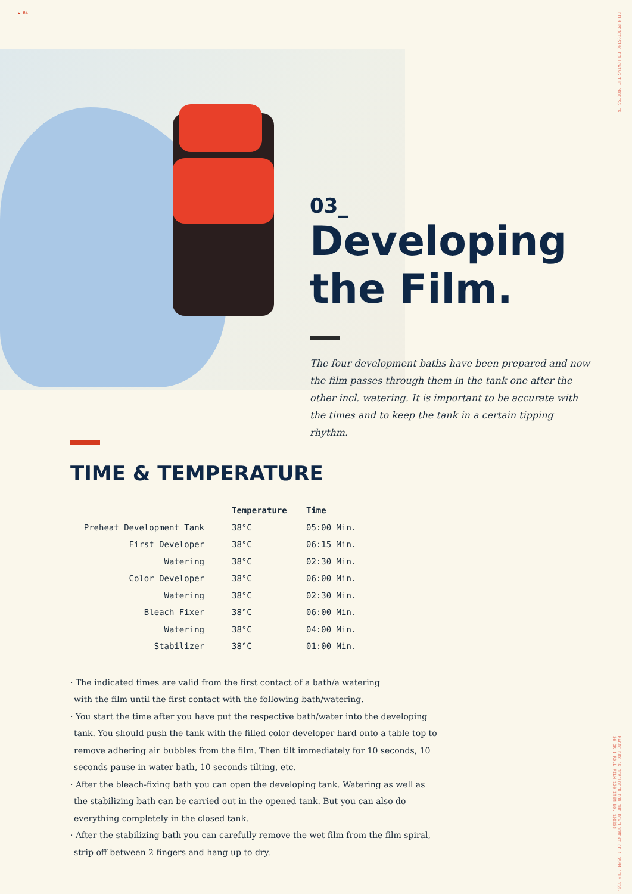▶ 84
FILM PROCESSING FOLLOWING THE PROCESS E6
MAGIC BOX E6 DEVELOPER FOR THE DEVELOPMENT OF 1 35MM FILM 135-36 OR 1 ROLL FILM 120 ITEM NO. 100256
03_
Developing the Film.
The four development baths have been prepared and now the film passes through them in the tank one after the other incl. watering. It is important to be accurate with the times and to keep the tank in a certain tipping rhythm.
TIME & TEMPERATURE
| | Temperature | Time |
| --- | --- | --- |
| Preheat Development Tank | 38°C | 05:00 Min. |
| First Developer | 38°C | 06:15 Min. |
| Watering | 38°C | 02:30 Min. |
| Color Developer | 38°C | 06:00 Min. |
| Watering | 38°C | 02:30 Min. |
| Bleach Fixer | 38°C | 06:00 Min. |
| Watering | 38°C | 04:00 Min. |
| Stabilizer | 38°C | 01:00 Min. |
· The indicated times are valid from the first contact of a bath/a watering
with the film until the first contact with the following bath/watering.
· You start the time after you have put the respective bath/water into the developing tank. You should push the tank with the filled color developer hard onto a table top to remove adhering air bubbles from the film. Then tilt immediately for 10 seconds, 10 seconds pause in water bath, 10 seconds tilting, etc.
· After the bleach-fixing bath you can open the developing tank. Watering as well as the stabilizing bath can be carried out in the opened tank. But you can also do everything completely in the closed tank.
· After the stabilizing bath you can carefully remove the wet film from the film spiral, strip off between 2 fingers and hang up to dry.